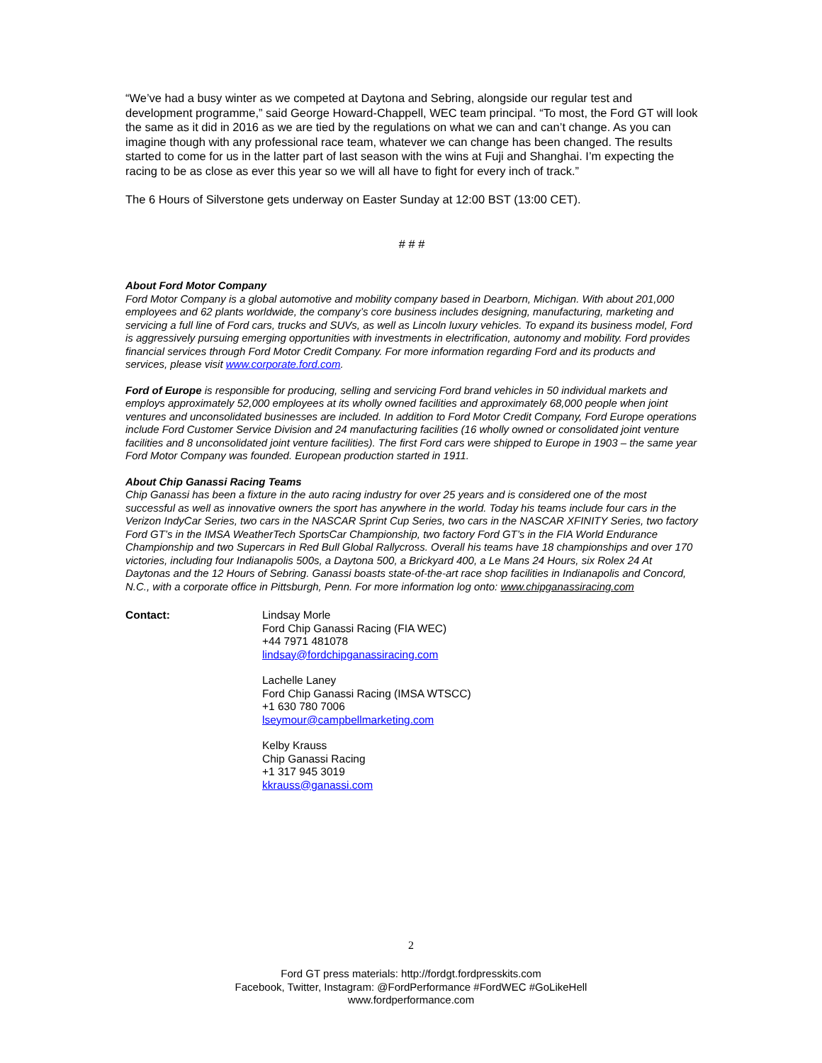“We’ve had a busy winter as we competed at Daytona and Sebring, alongside our regular test and development programme,” said George Howard-Chappell, WEC team principal. “To most, the Ford GT will look the same as it did in 2016 as we are tied by the regulations on what we can and can’t change. As you can imagine though with any professional race team, whatever we can change has been changed. The results started to come for us in the latter part of last season with the wins at Fuji and Shanghai. I’m expecting the racing to be as close as ever this year so we will all have to fight for every inch of track.”
The 6 Hours of Silverstone gets underway on Easter Sunday at 12:00 BST (13:00 CET).
# # #
About Ford Motor Company
Ford Motor Company is a global automotive and mobility company based in Dearborn, Michigan. With about 201,000 employees and 62 plants worldwide, the company’s core business includes designing, manufacturing, marketing and servicing a full line of Ford cars, trucks and SUVs, as well as Lincoln luxury vehicles. To expand its business model, Ford is aggressively pursuing emerging opportunities with investments in electrification, autonomy and mobility. Ford provides financial services through Ford Motor Credit Company. For more information regarding Ford and its products and services, please visit www.corporate.ford.com.
Ford of Europe is responsible for producing, selling and servicing Ford brand vehicles in 50 individual markets and employs approximately 52,000 employees at its wholly owned facilities and approximately 68,000 people when joint ventures and unconsolidated businesses are included. In addition to Ford Motor Credit Company, Ford Europe operations include Ford Customer Service Division and 24 manufacturing facilities (16 wholly owned or consolidated joint venture facilities and 8 unconsolidated joint venture facilities). The first Ford cars were shipped to Europe in 1903 – the same year Ford Motor Company was founded. European production started in 1911.
About Chip Ganassi Racing Teams
Chip Ganassi has been a fixture in the auto racing industry for over 25 years and is considered one of the most successful as well as innovative owners the sport has anywhere in the world. Today his teams include four cars in the Verizon IndyCar Series, two cars in the NASCAR Sprint Cup Series, two cars in the NASCAR XFINITY Series, two factory Ford GT’s in the IMSA WeatherTech SportsCar Championship, two factory Ford GT’s in the FIA World Endurance Championship and two Supercars in Red Bull Global Rallycross. Overall his teams have 18 championships and over 170 victories, including four Indianapolis 500s, a Daytona 500, a Brickyard 400, a Le Mans 24 Hours, six Rolex 24 At Daytonas and the 12 Hours of Sebring. Ganassi boasts state-of-the-art race shop facilities in Indianapolis and Concord, N.C., with a corporate office in Pittsburgh, Penn. For more information log onto: www.chipganassiracing.com
Contact: Lindsay Morle
Ford Chip Ganassi Racing (FIA WEC)
+44 7971 481078
lindsay@fordchipganassiracing.com
Lachelle Laney
Ford Chip Ganassi Racing (IMSA WTSCC)
+1 630 780 7006
lseymour@campbellmarketing.com
Kelby Krauss
Chip Ganassi Racing
+1 317 945 3019
kkrauss@ganassi.com
2
Ford GT press materials: http://fordgt.fordpresskits.com
Facebook, Twitter, Instagram: @FordPerformance #FordWEC #GoLikeHell
www.fordperformance.com